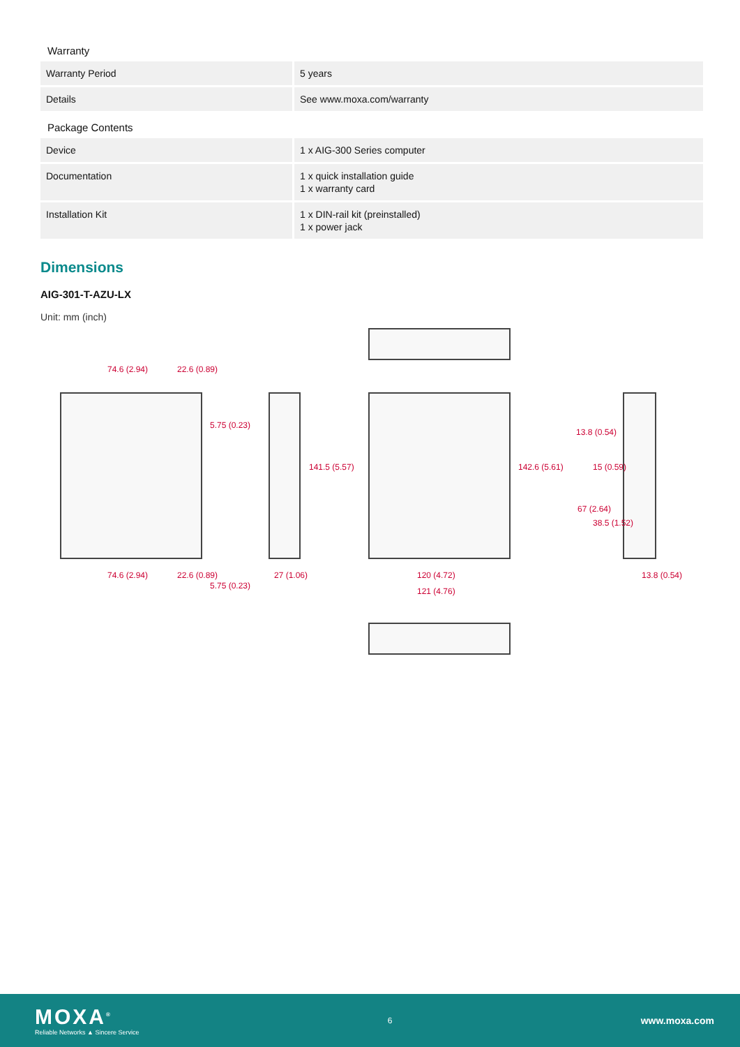Warranty
| Warranty Period | 5 years |
| Details | See www.moxa.com/warranty |
Package Contents
| Device | 1 x AIG-300 Series computer |
| Documentation | 1 x quick installation guide 1 x warranty card |
| Installation Kit | 1 x DIN-rail kit (preinstalled) 1 x power jack |
Dimensions
AIG-301-T-AZU-LX
Unit: mm (inch)
74.6 (2.94) 22.6 (0.89)
5.75 (0.23)
74.6 (2.94) 22.6 (0.89)
5.75 (0.23)
141.5 (5.57)
27 (1.06)
142.6 (5.61)
120 (4.72)
121 (4.76)
13.8 (0.54)
15 (0.59)
67 (2.64)
38.5 (1.52)
13.8 (0.54)
MOXA<sup>®</sup>
Reliable Networks ▲ Sincere Service
6
www.moxa.com